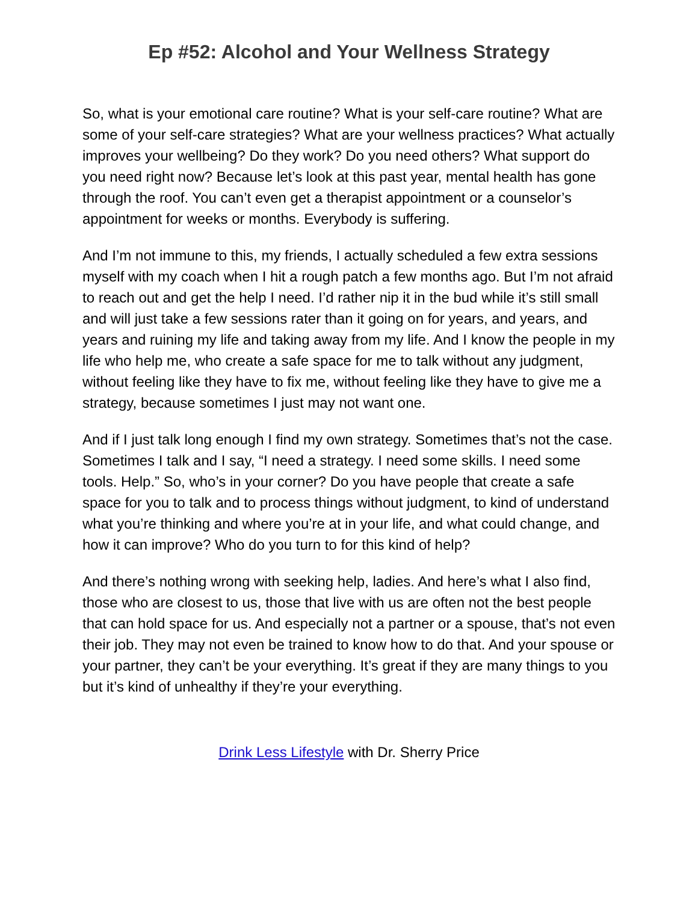Ep #52: Alcohol and Your Wellness Strategy
So, what is your emotional care routine? What is your self-care routine? What are some of your self-care strategies? What are your wellness practices? What actually improves your wellbeing? Do they work? Do you need others? What support do you need right now? Because let’s look at this past year, mental health has gone through the roof. You can’t even get a therapist appointment or a counselor’s appointment for weeks or months. Everybody is suffering.
And I’m not immune to this, my friends, I actually scheduled a few extra sessions myself with my coach when I hit a rough patch a few months ago. But I’m not afraid to reach out and get the help I need. I’d rather nip it in the bud while it’s still small and will just take a few sessions rater than it going on for years, and years, and years and ruining my life and taking away from my life. And I know the people in my life who help me, who create a safe space for me to talk without any judgment, without feeling like they have to fix me, without feeling like they have to give me a strategy, because sometimes I just may not want one.
And if I just talk long enough I find my own strategy. Sometimes that’s not the case. Sometimes I talk and I say, “I need a strategy. I need some skills. I need some tools. Help.” So, who’s in your corner? Do you have people that create a safe space for you to talk and to process things without judgment, to kind of understand what you’re thinking and where you’re at in your life, and what could change, and how it can improve? Who do you turn to for this kind of help?
And there’s nothing wrong with seeking help, ladies. And here’s what I also find, those who are closest to us, those that live with us are often not the best people that can hold space for us. And especially not a partner or a spouse, that’s not even their job. They may not even be trained to know how to do that. And your spouse or your partner, they can’t be your everything. It’s great if they are many things to you but it’s kind of unhealthy if they’re your everything.
Drink Less Lifestyle with Dr. Sherry Price